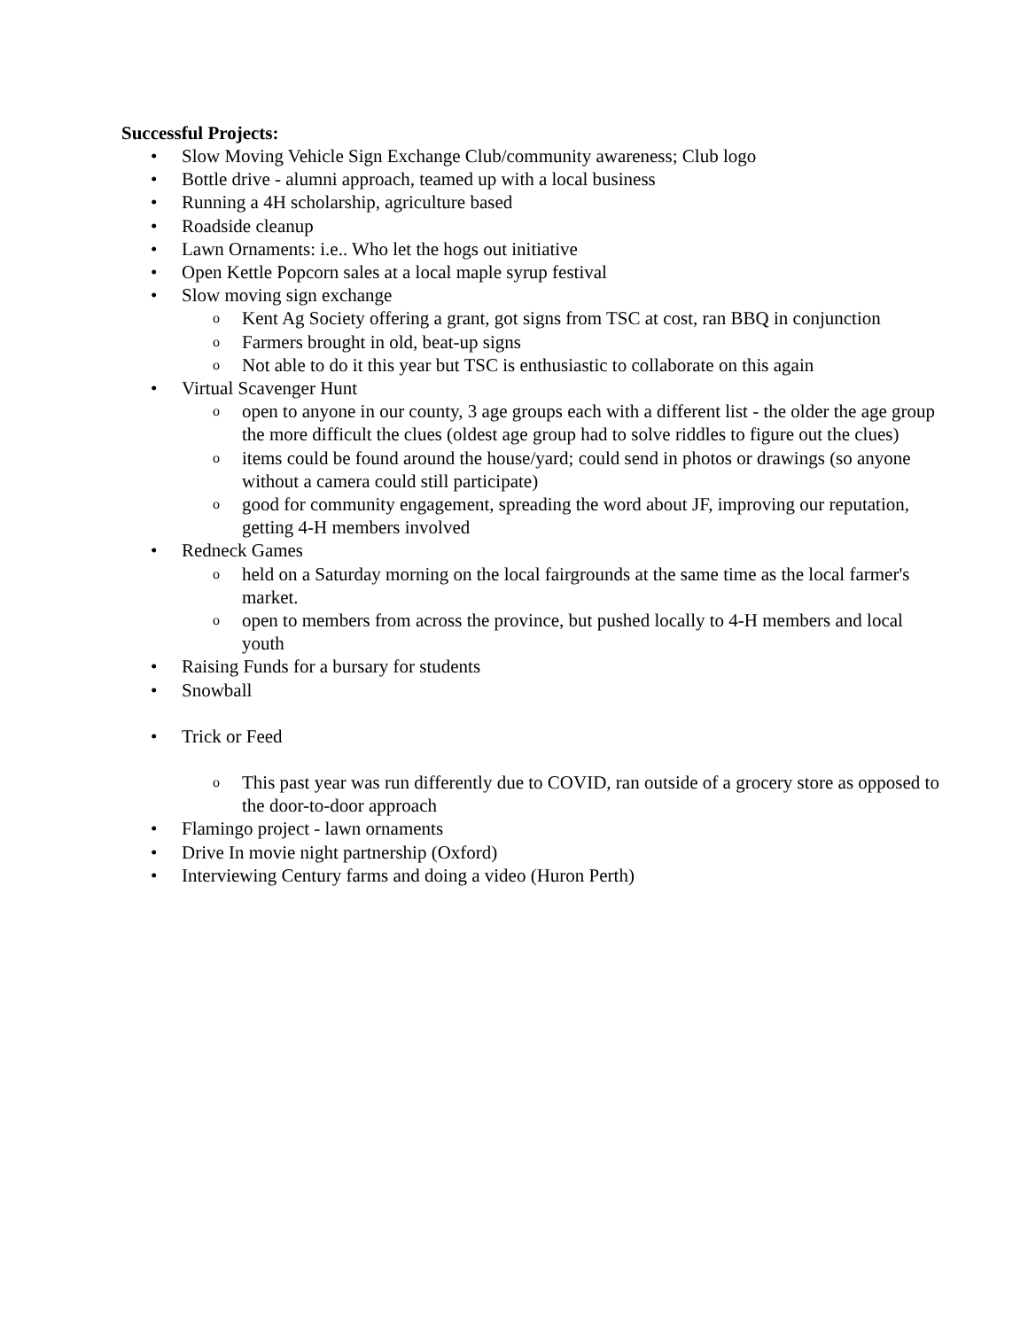Successful Projects:
• Slow Moving Vehicle Sign Exchange Club/community awareness; Club logo
• Bottle drive - alumni approach, teamed up with a local business
• Running a 4H scholarship, agriculture based
• Roadside cleanup
• Lawn Ornaments: i.e.. Who let the hogs out initiative
• Open Kettle Popcorn sales at a local maple syrup festival
• Slow moving sign exchange
o Kent Ag Society offering a grant, got signs from TSC at cost, ran BBQ in conjunction
o Farmers brought in old, beat-up signs
o Not able to do it this year but TSC is enthusiastic to collaborate on this again
• Virtual Scavenger Hunt
o open to anyone in our county, 3 age groups each with a different list - the older the age group the more difficult the clues (oldest age group had to solve riddles to figure out the clues)
o items could be found around the house/yard; could send in photos or drawings (so anyone without a camera could still participate)
o good for community engagement, spreading the word about JF, improving our reputation, getting 4-H members involved
• Redneck Games
o held on a Saturday morning on the local fairgrounds at the same time as the local farmer's market.
o open to members from across the province, but pushed locally to 4-H members and local youth
• Raising Funds for a bursary for students
• Snowball
• Trick or Feed
o This past year was run differently due to COVID, ran outside of a grocery store as opposed to the door-to-door approach
• Flamingo project - lawn ornaments
• Drive In movie night partnership (Oxford)
• Interviewing Century farms and doing a video (Huron Perth)